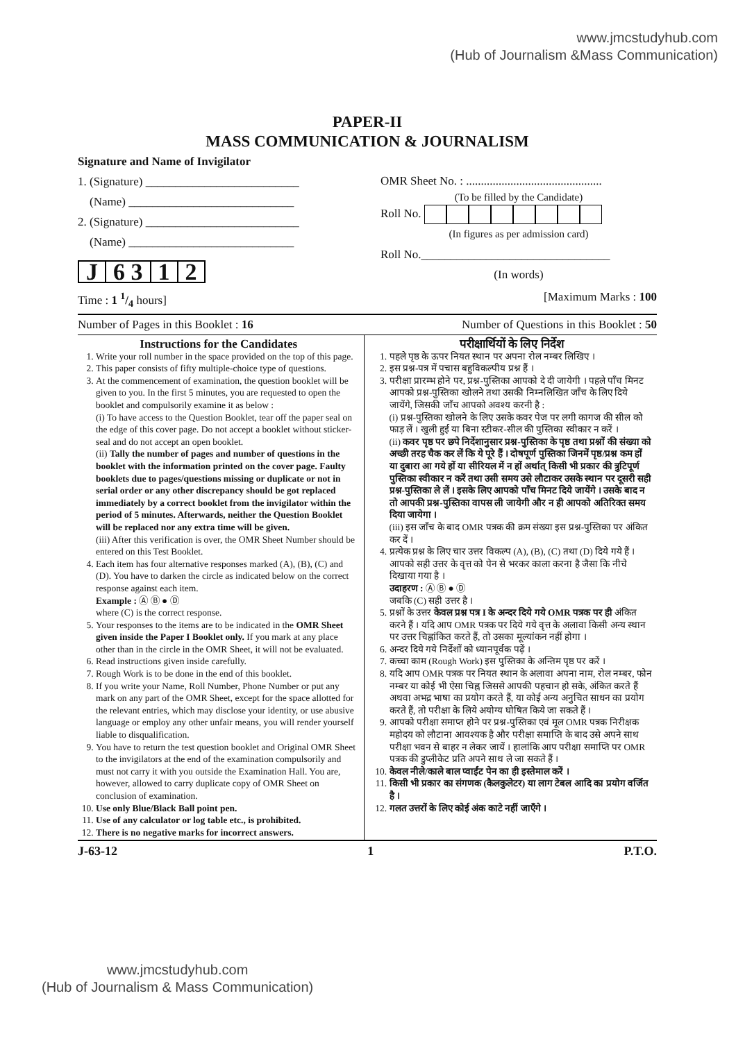www.jmcstudyhub.com
(Hub of Journalism &Mass Communication)
PAPER-II
MASS COMMUNICATION & JOURNALISM
Signature and Name of Invigilator
1. (Signature) __________________________
(Name) ____________________________
2. (Signature) __________________________
(Name) ____________________________
J 6 3 1 2
OMR Sheet No. : ..............................................
(To be filled by the Candidate)
Roll No.
(In figures as per admission card)
Roll No.________________________________
(In words)
Time : 1 1/4 hours] [Maximum Marks : 100
Number of Pages in this Booklet : 16 Number of Questions in this Booklet : 50
Instructions for the Candidates
1. Write your roll number in the space provided on the top of this page.
2. This paper consists of fifty multiple-choice type of questions.
3. At the commencement of examination, the question booklet will be given to you. In the first 5 minutes, you are requested to open the booklet and compulsorily examine it as below :
(i) To have access to the Question Booklet, tear off the paper seal on the edge of this cover page. Do not accept a booklet without sticker-seal and do not accept an open booklet.
(ii) Tally the number of pages and number of questions in the booklet with the information printed on the cover page. Faulty booklets due to pages/questions missing or duplicate or not in serial order or any other discrepancy should be got replaced immediately by a correct booklet from the invigilator within the period of 5 minutes. Afterwards, neither the Question Booklet will be replaced nor any extra time will be given.
(iii) After this verification is over, the OMR Sheet Number should be entered on this Test Booklet.
4. Each item has four alternative responses marked (A), (B), (C) and (D). You have to darken the circle as indicated below on the correct response against each item.
Example : Ⓐ Ⓑ ● Ⓓ
where (C) is the correct response.
5. Your responses to the items are to be indicated in the OMR Sheet given inside the Paper I Booklet only. If you mark at any place other than in the circle in the OMR Sheet, it will not be evaluated.
6. Read instructions given inside carefully.
7. Rough Work is to be done in the end of this booklet.
8. If you write your Name, Roll Number, Phone Number or put any mark on any part of the OMR Sheet, except for the space allotted for the relevant entries, which may disclose your identity, or use abusive language or employ any other unfair means, you will render yourself liable to disqualification.
9. You have to return the test question booklet and Original OMR Sheet to the invigilators at the end of the examination compulsorily and must not carry it with you outside the Examination Hall. You are, however, allowed to carry duplicate copy of OMR Sheet on conclusion of examination.
10. Use only Blue/Black Ball point pen.
11. Use of any calculator or log table etc., is prohibited.
12. There is no negative marks for incorrect answers.
परीक्षार्थियों के लिए निर्देश
1. पहले पृष्ठ के ऊपर नियत स्थान पर अपना रोल नम्बर लिखिए ।
2. इस प्रश्न-पत्र में पचास बहुविकल्पीय प्रश्न हैं ।
3. परीक्षा प्रारम्भ होने पर, प्रश्न-पुस्तिका आपको दे दी जायेगी । पहले पाँच मिनट आपको प्रश्न-पुस्तिका खोलने तथा उसकी निम्नलिखित जाँच के लिए दिये जायेंगे, जिसकी जाँच आपको अवश्य करनी है :
(i) प्रश्न-पुस्तिका खोलने के लिए उसके कवर पेज पर लगी कागज की सील को फाड़ लें । खुली हुई या बिना स्टीकर-सील की पुस्तिका स्वीकार न करें ।
(ii) कवर पृष्ठ पर छपे निर्देशानुसार प्रश्न-पुस्तिका के पृष्ठ तथा प्रश्नों की संख्या को अच्छी तरह चैक कर लें कि ये पूरे हैं । दोषपूर्ण पुस्तिका जिनमें पृष्ठ/प्रश्न कम हों या दुबारा आ गये हों या सीरियल में न हों अर्थात् किसी भी प्रकार की त्रुटिपूर्ण पुस्तिका स्वीकार न करें तथा उसी समय उसे लौटाकर उसके स्थान पर दूसरी सही प्रश्न-पुस्तिका ले लें । इसके लिए आपको पाँच मिनट दिये जायेंगे । उसके बाद न तो आपकी प्रश्न-पुस्तिका वापस ली जायेगी और न ही आपको अतिरिक्त समय दिया जायेगा ।
(iii) इस जाँच के बाद OMR पत्रक की क्रम संख्या इस प्रश्न-पुस्तिका पर अंकित कर दें ।
4. प्रत्येक प्रश्न के लिए चार उत्तर विकल्प (A), (B), (C) तथा (D) दिये गये हैं । आपको सही उत्तर के वृत्त को पेन से भरकर काला करना है जैसा कि नीचे दिखाया गया है ।
उदाहरण : Ⓐ Ⓑ ● Ⓓ
जबकि (C) सही उत्तर है ।
5. प्रश्नों के उत्तर केवल प्रश्न पत्र I के अन्दर दिये गये OMR पत्रक पर ही अंकित करने हैं । यदि आप OMR पत्रक पर दिये गये वृत्त के अलावा किसी अन्य स्थान पर उत्तर चिह्नांकित करते हैं, तो उसका मूल्यांकन नहीं होगा ।
6. अन्दर दिये गये निर्देशों को ध्यानपूर्वक पढ़ें ।
7. कच्चा काम (Rough Work) इस पुस्तिका के अन्तिम पृष्ठ पर करें ।
8. यदि आप OMR पत्रक पर नियत स्थान के अलावा अपना नाम, रोल नम्बर, फोन नम्बर या कोई भी ऐसा चिह्न जिससे आपकी पहचान हो सके, अंकित करते हैं अथवा अभद्र भाषा का प्रयोग करते हैं, या कोई अन्य अनुचित साधन का प्रयोग करते हैं, तो परीक्षा के लिये अयोग्य घोषित किये जा सकते हैं ।
9. आपको परीक्षा समाप्त होने पर प्रश्न-पुस्तिका एवं मूल OMR पत्रक निरीक्षक महोदय को लौटाना आवश्यक है और परीक्षा समाप्ति के बाद उसे अपने साथ परीक्षा भवन से बाहर न लेकर जायें । हालांकि आप परीक्षा समाप्ति पर OMR पत्रक की डुप्लीकेट प्रति अपने साथ ले जा सकते हैं ।
10. केवल नीले/काले बाल प्वाईंट पेन का ही इस्तेमाल करें ।
11. किसी भी प्रकार का संगणक (कैलकुलेटर) या लाग टेबल आदि का प्रयोग वर्जित है ।
12. गलत उत्तरों के लिए कोई अंक काटे नहीं जाएँगे ।
J-63-12 1 P.T.O.
www.jmcstudyhub.com
(Hub of Journalism & Mass Communication)